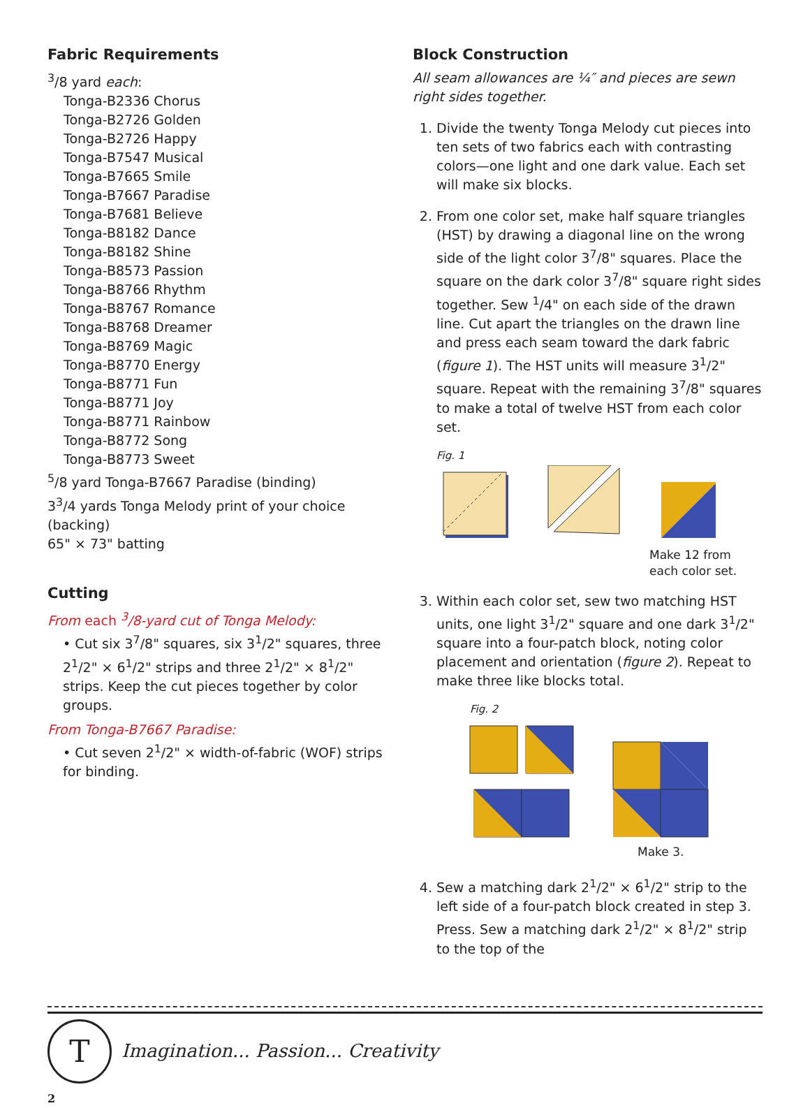Fabric Requirements
<sup>3</sup>/8 yard each:
Tonga-B2336 Chorus
Tonga-B2726 Golden
Tonga-B2726 Happy
Tonga-B7547 Musical
Tonga-B7665 Smile
Tonga-B7667 Paradise
Tonga-B7681 Believe
Tonga-B8182 Dance
Tonga-B8182 Shine
Tonga-B8573 Passion
Tonga-B8766 Rhythm
Tonga-B8767 Romance
Tonga-B8768 Dreamer
Tonga-B8769 Magic
Tonga-B8770 Energy
Tonga-B8771 Fun
Tonga-B8771 Joy
Tonga-B8771 Rainbow
Tonga-B8772 Song
Tonga-B8773 Sweet
<sup>5</sup>/8 yard Tonga-B7667 Paradise (binding)
3<sup>3</sup>/4 yards Tonga Melody print of your choice (backing)
65" × 73" batting
Cutting
From each <sup>3</sup>/8-yard cut of Tonga Melody:
• Cut six 3<sup>7</sup>/8" squares, six 3<sup>1</sup>/2" squares, three 2<sup>1</sup>/2" × 6<sup>1</sup>/2" strips and three 2<sup>1</sup>/2" × 8<sup>1</sup>/2" strips. Keep the cut pieces together by color groups.
From Tonga-B7667 Paradise:
• Cut seven 2<sup>1</sup>/2" × width-of-fabric (WOF) strips for binding.
Block Construction
All seam allowances are ¼″ and pieces are sewn right sides together.
1. Divide the twenty Tonga Melody cut pieces into ten sets of two fabrics each with contrasting colors—one light and one dark value. Each set will make six blocks.
2. From one color set, make half square triangles (HST) by drawing a diagonal line on the wrong side of the light color 3<sup>7</sup>/8" squares. Place the square on the dark color 3<sup>7</sup>/8" square right sides together. Sew <sup>1</sup>/4" on each side of the drawn line. Cut apart the triangles on the drawn line and press each seam toward the dark fabric (figure 1). The HST units will measure 3<sup>1</sup>/2" square. Repeat with the remaining 3<sup>7</sup>/8" squares to make a total of twelve HST from each color set.
Fig. 1
Make 12 from
each color set.
3. Within each color set, sew two matching HST units, one light 3<sup>1</sup>/2" square and one dark 3<sup>1</sup>/2" square into a four-patch block, noting color placement and orientation (figure 2). Repeat to make three like blocks total.
Fig. 2
Make 3.
4. Sew a matching dark 2<sup>1</sup>/2" × 6<sup>1</sup>/2" strip to the left side of a four-patch block created in step 3. Press. Sew a matching dark 2<sup>1</sup>/2" × 8<sup>1</sup>/2" strip to the top of the
T
Imagination... Passion... Creativity
2